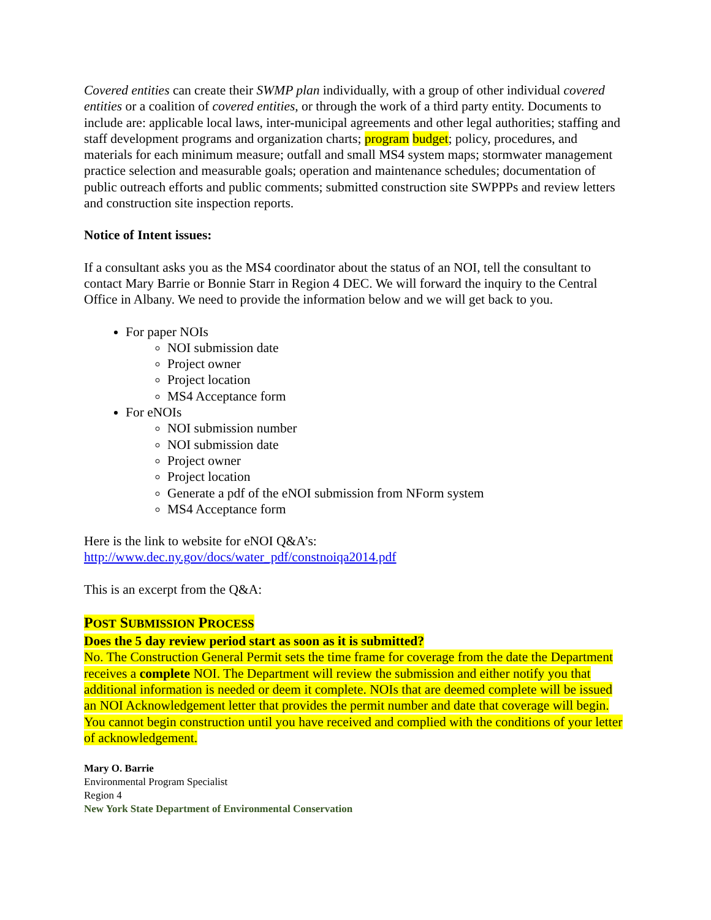Covered entities can create their SWMP plan individually, with a group of other individual covered entities or a coalition of covered entities, or through the work of a third party entity. Documents to include are: applicable local laws, inter-municipal agreements and other legal authorities; staffing and staff development programs and organization charts; program budget; policy, procedures, and materials for each minimum measure; outfall and small MS4 system maps; stormwater management practice selection and measurable goals; operation and maintenance schedules; documentation of public outreach efforts and public comments; submitted construction site SWPPPs and review letters and construction site inspection reports.
Notice of Intent issues:
If a consultant asks you as the MS4 coordinator about the status of an NOI, tell the consultant to contact Mary Barrie or Bonnie Starr in Region 4 DEC. We will forward the inquiry to the Central Office in Albany. We need to provide the information below and we will get back to you.
For paper NOIs
NOI submission date
Project owner
Project location
MS4 Acceptance form
For eNOIs
NOI submission number
NOI submission date
Project owner
Project location
Generate a pdf of the eNOI submission from NForm system
MS4 Acceptance form
Here is the link to website for eNOI Q&A’s:
http://www.dec.ny.gov/docs/water_pdf/constnoiqa2014.pdf
This is an excerpt from the Q&A:
POST SUBMISSION PROCESS
Does the 5 day review period start as soon as it is submitted?
No. The Construction General Permit sets the time frame for coverage from the date the Department receives a complete NOI. The Department will review the submission and either notify you that additional information is needed or deem it complete. NOIs that are deemed complete will be issued an NOI Acknowledgement letter that provides the permit number and date that coverage will begin. You cannot begin construction until you have received and complied with the conditions of your letter of acknowledgement.
Mary O. Barrie
Environmental Program Specialist
Region 4
New York State Department of Environmental Conservation